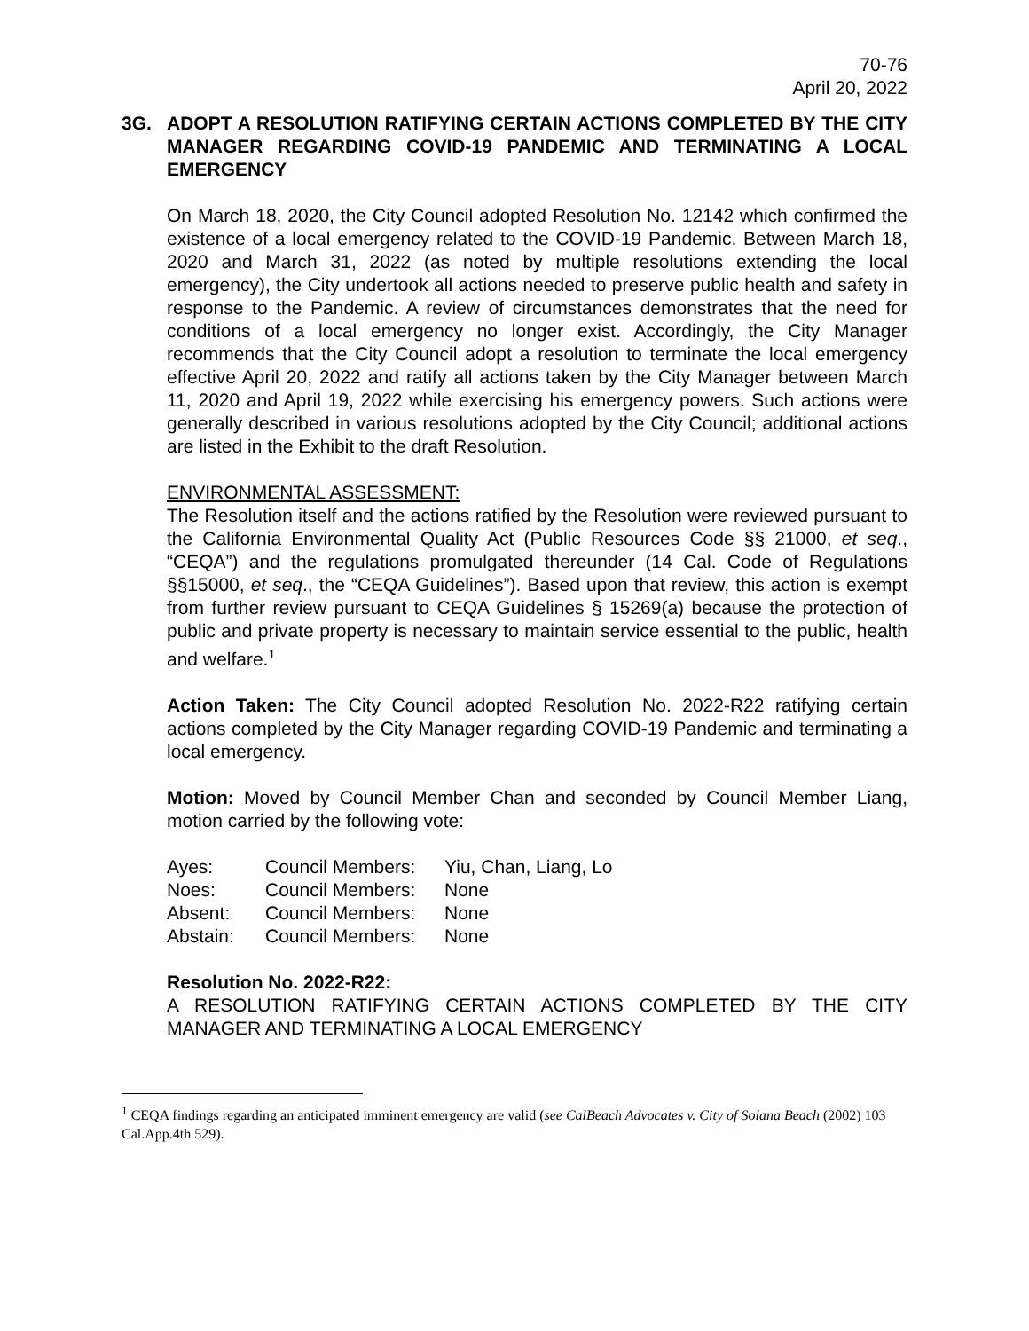70-76
April 20, 2022
3G. ADOPT A RESOLUTION RATIFYING CERTAIN ACTIONS COMPLETED BY THE CITY MANAGER REGARDING COVID-19 PANDEMIC AND TERMINATING A LOCAL EMERGENCY
On March 18, 2020, the City Council adopted Resolution No. 12142 which confirmed the existence of a local emergency related to the COVID-19 Pandemic. Between March 18, 2020 and March 31, 2022 (as noted by multiple resolutions extending the local emergency), the City undertook all actions needed to preserve public health and safety in response to the Pandemic. A review of circumstances demonstrates that the need for conditions of a local emergency no longer exist. Accordingly, the City Manager recommends that the City Council adopt a resolution to terminate the local emergency effective April 20, 2022 and ratify all actions taken by the City Manager between March 11, 2020 and April 19, 2022 while exercising his emergency powers. Such actions were generally described in various resolutions adopted by the City Council; additional actions are listed in the Exhibit to the draft Resolution.
ENVIRONMENTAL ASSESSMENT:
The Resolution itself and the actions ratified by the Resolution were reviewed pursuant to the California Environmental Quality Act (Public Resources Code §§ 21000, et seq., “CEQA”) and the regulations promulgated thereunder (14 Cal. Code of Regulations §§15000, et seq., the “CEQA Guidelines”). Based upon that review, this action is exempt from further review pursuant to CEQA Guidelines § 15269(a) because the protection of public and private property is necessary to maintain service essential to the public, health and welfare.<sup>1</sup>
Action Taken: The City Council adopted Resolution No. 2022-R22 ratifying certain actions completed by the City Manager regarding COVID-19 Pandemic and terminating a local emergency.
Motion: Moved by Council Member Chan and seconded by Council Member Liang, motion carried by the following vote:
| Ayes: | Council Members: | Yiu, Chan, Liang, Lo |
| Noes: | Council Members: | None |
| Absent: | Council Members: | None |
| Abstain: | Council Members: | None |
Resolution No. 2022-R22:
A RESOLUTION RATIFYING CERTAIN ACTIONS COMPLETED BY THE CITY MANAGER AND TERMINATING A LOCAL EMERGENCY
<sup>1</sup> CEQA findings regarding an anticipated imminent emergency are valid (see CalBeach Advocates v. City of Solana Beach (2002) 103 Cal.App.4th 529).